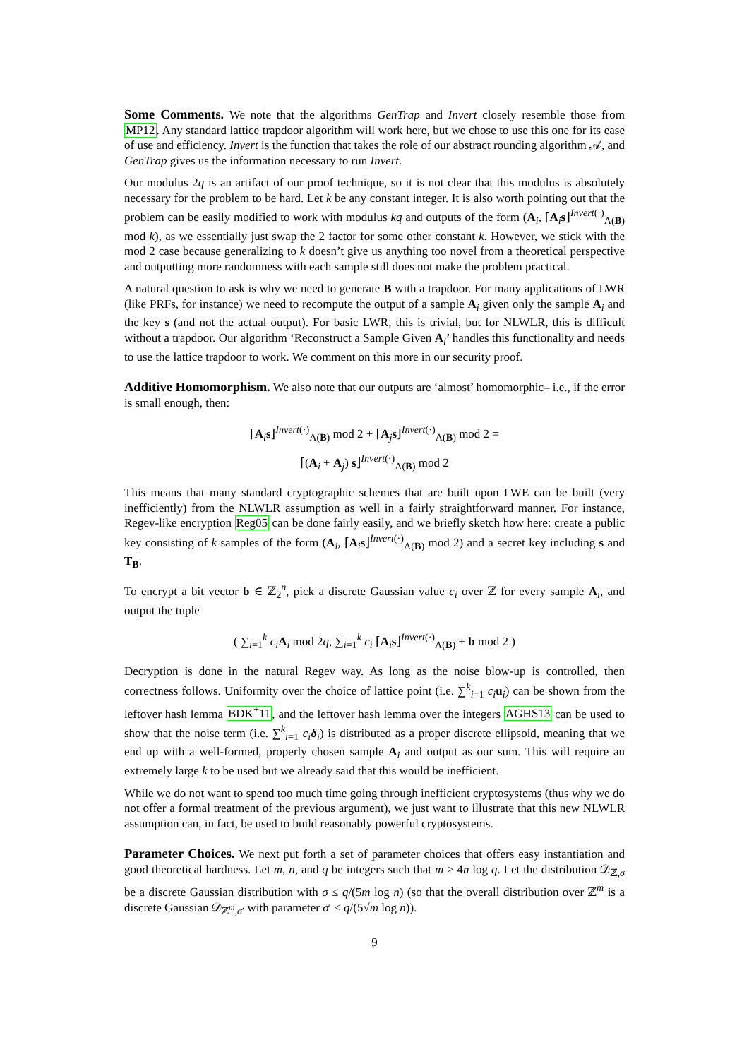Some Comments. We note that the algorithms GenTrap and Invert closely resemble those from MP12. Any standard lattice trapdoor algorithm will work here, but we chose to use this one for its ease of use and efficiency. Invert is the function that takes the role of our abstract rounding algorithm 𝒜, and GenTrap gives us the information necessary to run Invert.
Our modulus 2q is an artifact of our proof technique, so it is not clear that this modulus is absolutely necessary for the problem to be hard. Let k be any constant integer. It is also worth pointing out that the problem can be easily modified to work with modulus kq and outputs of the form (A<sub>i</sub>, ⌈A<sub>i</sub>s⌋<sup>Invert(·)</sup><sub>Λ(B)</sub> mod k), as we essentially just swap the 2 factor for some other constant k. However, we stick with the mod 2 case because generalizing to k doesn’t give us anything too novel from a theoretical perspective and outputting more randomness with each sample still does not make the problem practical.
A natural question to ask is why we need to generate B with a trapdoor. For many applications of LWR (like PRFs, for instance) we need to recompute the output of a sample A<sub>i</sub> given only the sample A<sub>i</sub> and the key s (and not the actual output). For basic LWR, this is trivial, but for NLWLR, this is difficult without a trapdoor. Our algorithm ‘Reconstruct a Sample Given A<sub>i</sub>’ handles this functionality and needs to use the lattice trapdoor to work. We comment on this more in our security proof.
Additive Homomorphism. We also note that our outputs are ‘almost’ homomorphic– i.e., if the error is small enough, then:
⌈A<sub>i</sub>s⌋<sup>Invert(·)</sup><sub>Λ(B)</sub> mod 2 + ⌈A<sub>j</sub>s⌋<sup>Invert(·)</sup><sub>Λ(B)</sub> mod 2 =
⌈(A<sub>i</sub> + A<sub>j</sub>) s⌋<sup>Invert(·)</sup><sub>Λ(B)</sub> mod 2
This means that many standard cryptographic schemes that are built upon LWE can be built (very inefficiently) from the NLWLR assumption as well in a fairly straightforward manner. For instance, Regev-like encryption Reg05 can be done fairly easily, and we briefly sketch how here: create a public key consisting of k samples of the form (A<sub>i</sub>, ⌈A<sub>i</sub>s⌋<sup>Invert(·)</sup><sub>Λ(B)</sub> mod 2) and a secret key including s and T<sub>B</sub>.
To encrypt a bit vector b ∈ ℤ<sub>2</sub><sup>n</sup>, pick a discrete Gaussian value c<sub>i</sub> over ℤ for every sample A<sub>i</sub>, and output the tuple
( ∑<sub>i=1</sub><sup>k</sup> c<sub>i</sub>A<sub>i</sub> mod 2q, ∑<sub>i=1</sub><sup>k</sup> c<sub>i</sub> ⌈A<sub>i</sub>s⌋<sup>Invert(·)</sup><sub>Λ(B)</sub> + b mod 2 )
Decryption is done in the natural Regev way. As long as the noise blow-up is controlled, then correctness follows. Uniformity over the choice of lattice point (i.e. ∑<sup>k</sup><sub>i=1</sub> c<sub>i</sub>u<sub>i</sub>) can be shown from the leftover hash lemma BDK<sup>+</sup>11, and the leftover hash lemma over the integers AGHS13 can be used to show that the noise term (i.e. ∑<sup>k</sup><sub>i=1</sub> c<sub>i</sub>δ<sub>i</sub>) is distributed as a proper discrete ellipsoid, meaning that we end up with a well-formed, properly chosen sample A<sub>i</sub> and output as our sum. This will require an extremely large k to be used but we already said that this would be inefficient.
While we do not want to spend too much time going through inefficient cryptosystems (thus why we do not offer a formal treatment of the previous argument), we just want to illustrate that this new NLWLR assumption can, in fact, be used to build reasonably powerful cryptosystems.
Parameter Choices. We next put forth a set of parameter choices that offers easy instantiation and good theoretical hardness. Let m, n, and q be integers such that m ≥ 4n log q. Let the distribution 𝒟<sub>ℤ,σ</sub> be a discrete Gaussian distribution with σ ≤ q/(5m log n) (so that the overall distribution over ℤ<sup>m</sup> is a discrete Gaussian 𝒟<sub>ℤ<sup>m</sup>,σ′</sub> with parameter σ′ ≤ q/(5√m log n)).
9